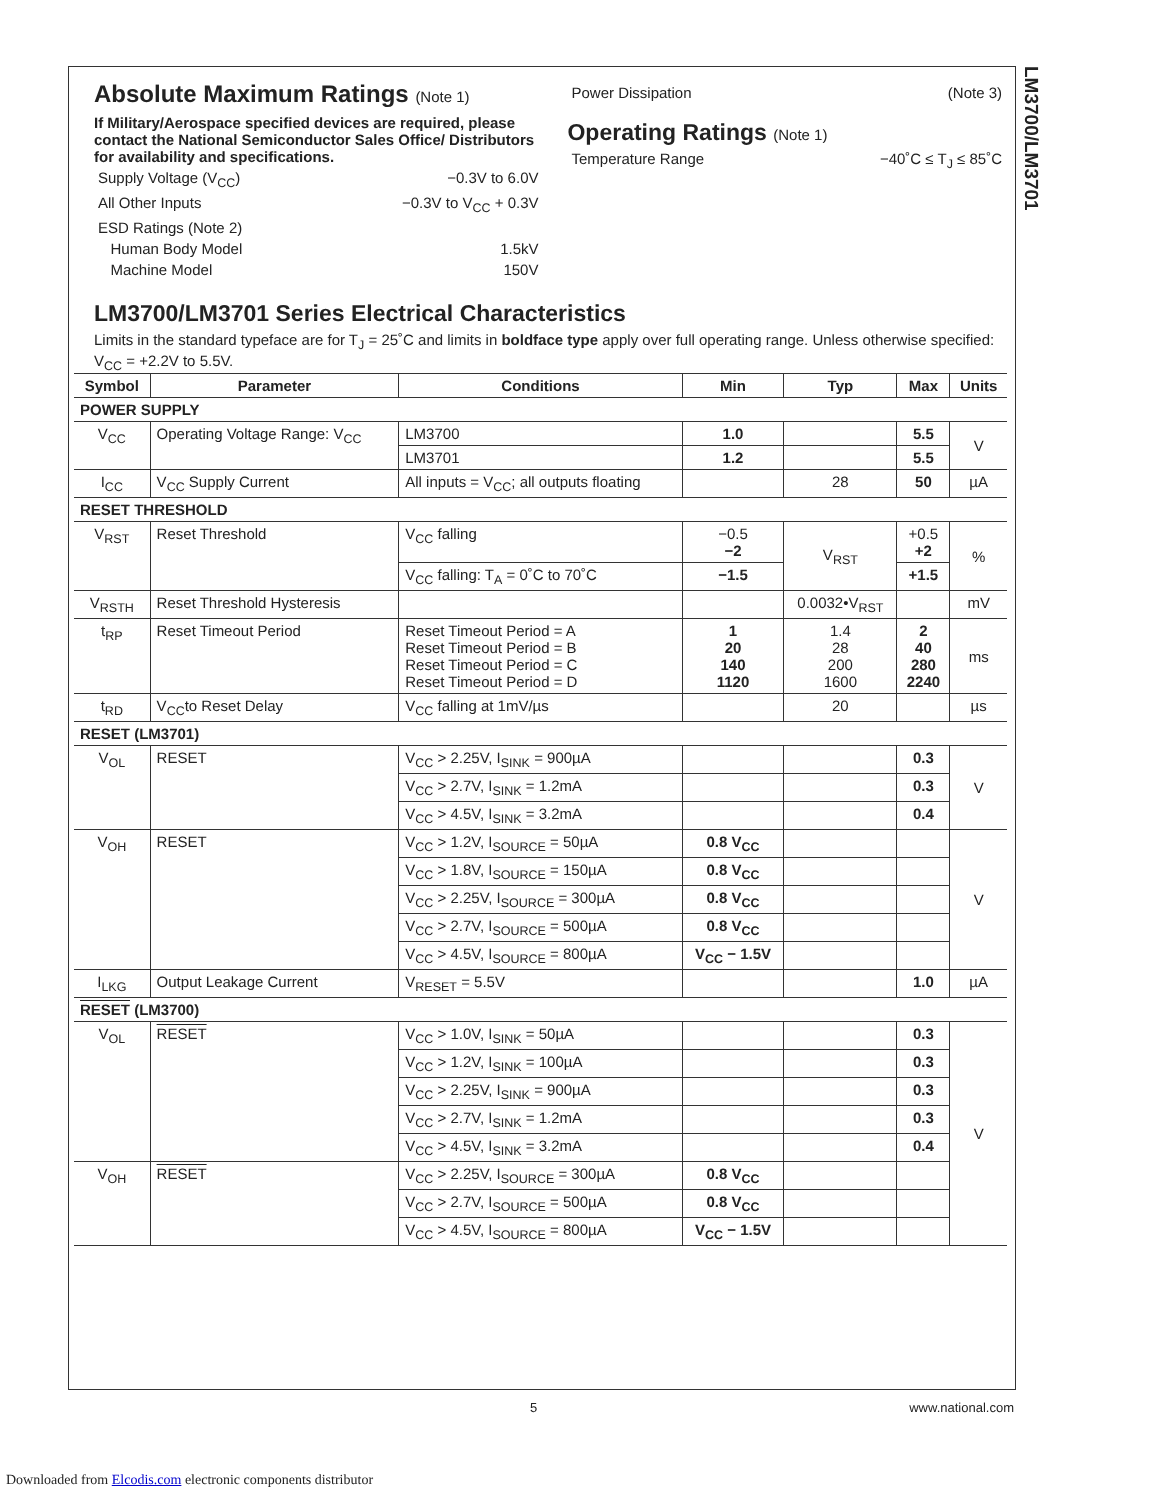LM3700/LM3701
Absolute Maximum Ratings (Note 1)
If Military/Aerospace specified devices are required, please contact the National Semiconductor Sales Office/ Distributors for availability and specifications.
Supply Voltage (V<sub>CC</sub>) −0.3V to 6.0V
All Other Inputs −0.3V to V<sub>CC</sub> + 0.3V
ESD Ratings (Note 2)
Human Body Model 1.5kV
Machine Model 150V
Power Dissipation (Note 3)
Operating Ratings (Note 1)
Temperature Range −40˚C ≤ T<sub>J</sub> ≤ 85˚C
LM3700/LM3701 Series Electrical Characteristics
Limits in the standard typeface are for T<sub>J</sub> = 25˚C and limits in boldface type apply over full operating range. Unless otherwise specified: V<sub>CC</sub> = +2.2V to 5.5V.
| Symbol | Parameter | Conditions | Min | Typ | Max | Units |
| --- | --- | --- | --- | --- | --- | --- |
| POWER SUPPLY | | | | | | |
| V<sub>CC</sub> | Operating Voltage Range: V<sub>CC</sub> | LM3700 | 1.0 | | 5.5 | V |
| | | LM3701 | 1.2 | | 5.5 | |
| I<sub>CC</sub> | V<sub>CC</sub> Supply Current | All inputs = V<sub>CC</sub>; all outputs floating | | 28 | 50 | µA |
| RESET THRESHOLD | | | | | | |
| V<sub>RST</sub> | Reset Threshold | V<sub>CC</sub> falling | −0.5 −2 | V<sub>RST</sub> | +0.5 +2 | % |
| | | V<sub>CC</sub> falling: T<sub>A</sub> = 0˚C to 70˚C | −1.5 | | +1.5 | |
| V<sub>RSTH</sub> | Reset Threshold Hysteresis | | | 0.0032•V<sub>RST</sub> | | mV |
| t<sub>RP</sub> | Reset Timeout Period | Reset Timeout Period = A Reset Timeout Period = B Reset Timeout Period = C Reset Timeout Period = D | 1 20 140 1120 | 1.4 28 200 1600 | 2 40 280 2240 | ms |
| t<sub>RD</sub> | V<sub>CC</sub>to Reset Delay | V<sub>CC</sub> falling at 1mV/µs | | 20 | | µs |
| RESET (LM3701) | | | | | | |
| V<sub>OL</sub> | RESET | V<sub>CC</sub> > 2.25V, I<sub>SINK</sub> = 900µA | | | 0.3 | V |
| | | V<sub>CC</sub> > 2.7V, I<sub>SINK</sub> = 1.2mA | | | 0.3 | |
| | | V<sub>CC</sub> > 4.5V, I<sub>SINK</sub> = 3.2mA | | | 0.4 | |
| V<sub>OH</sub> | RESET | V<sub>CC</sub> > 1.2V, I<sub>SOURCE</sub> = 50µA | 0.8 V<sub>CC</sub> | | | V |
| | | V<sub>CC</sub> > 1.8V, I<sub>SOURCE</sub> = 150µA | 0.8 V<sub>CC</sub> | | | |
| | | V<sub>CC</sub> > 2.25V, I<sub>SOURCE</sub> = 300µA | 0.8 V<sub>CC</sub> | | | |
| | | V<sub>CC</sub> > 2.7V, I<sub>SOURCE</sub> = 500µA | 0.8 V<sub>CC</sub> | | | |
| | | V<sub>CC</sub> > 4.5V, I<sub>SOURCE</sub> = 800µA | V<sub>CC</sub> − 1.5V | | | |
| I<sub>LKG</sub> | Output Leakage Current | V<sub>RESET</sub> = 5.5V | | | 1.0 | µA |
| RESET (LM3700) | | | | | | |
| V<sub>OL</sub> | RESET | V<sub>CC</sub> > 1.0V, I<sub>SINK</sub> = 50µA | | | 0.3 | V |
| | | V<sub>CC</sub> > 1.2V, I<sub>SINK</sub> = 100µA | | | 0.3 | |
| | | V<sub>CC</sub> > 2.25V, I<sub>SINK</sub> = 900µA | | | 0.3 | |
| | | V<sub>CC</sub> > 2.7V, I<sub>SINK</sub> = 1.2mA | | | 0.3 | |
| | | V<sub>CC</sub> > 4.5V, I<sub>SINK</sub> = 3.2mA | | | 0.4 | |
| V<sub>OH</sub> | RESET | V<sub>CC</sub> > 2.25V, I<sub>SOURCE</sub> = 300µA | 0.8 V<sub>CC</sub> | | | |
| | | V<sub>CC</sub> > 2.7V, I<sub>SOURCE</sub> = 500µA | 0.8 V<sub>CC</sub> | | | |
| | | V<sub>CC</sub> > 4.5V, I<sub>SOURCE</sub> = 800µA | V<sub>CC</sub> − 1.5V | | | |
5 www.national.com
Downloaded from Elcodis.com electronic components distributor